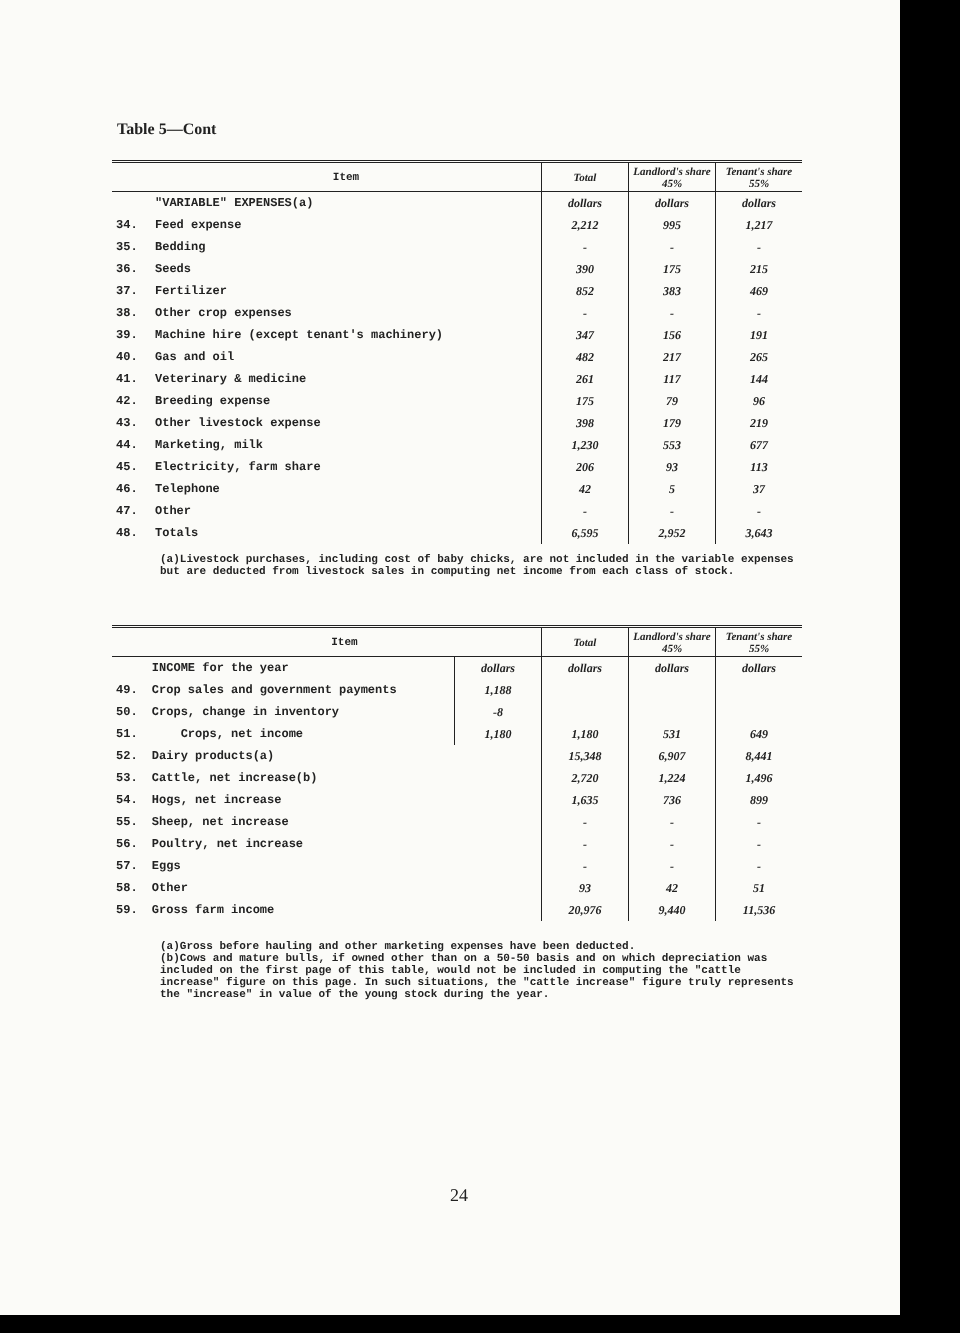Table 5—Cont
| | Item | Total | Landlord's share 45% | Tenant's share 55% |
| --- | --- | --- | --- | --- |
| | "VARIABLE" EXPENSES(a) | dollars | dollars | dollars |
| 34. | Feed expense | 2,212 | 995 | 1,217 |
| 35. | Bedding | - | - | - |
| 36. | Seeds | 390 | 175 | 215 |
| 37. | Fertilizer | 852 | 383 | 469 |
| 38. | Other crop expenses | - | - | - |
| 39. | Machine hire (except tenant's machinery) | 347 | 156 | 191 |
| 40. | Gas and oil | 482 | 217 | 265 |
| 41. | Veterinary & medicine | 261 | 117 | 144 |
| 42. | Breeding expense | 175 | 79 | 96 |
| 43. | Other livestock expense | 398 | 179 | 219 |
| 44. | Marketing, milk | 1,230 | 553 | 677 |
| 45. | Electricity, farm share | 206 | 93 | 113 |
| 46. | Telephone | 42 | 5 | 37 |
| 47. | Other | - | - | - |
| 48. | Totals | 6,595 | 2,952 | 3,643 |
(a)Livestock purchases, including cost of baby chicks, are not included in the variable expenses but are deducted from livestock sales in computing net income from each class of stock.
| | Item | | Total | Landlord's share 45% | Tenant's share 55% |
| --- | --- | --- | --- | --- | --- |
| | INCOME for the year | dollars | dollars | dollars | dollars |
| 49. | Crop sales and government payments | 1,188 | | | |
| 50. | Crops, change in inventory | -8 | | | |
| 51. | Crops, net income | 1,180 | 1,180 | 531 | 649 |
| 52. | Dairy products(a) | | 15,348 | 6,907 | 8,441 |
| 53. | Cattle, net increase(b) | | 2,720 | 1,224 | 1,496 |
| 54. | Hogs, net increase | | 1,635 | 736 | 899 |
| 55. | Sheep, net increase | | - | - | - |
| 56. | Poultry, net increase | | - | - | - |
| 57. | Eggs | | - | - | - |
| 58. | Other | | 93 | 42 | 51 |
| 59. | Gross farm income | | 20,976 | 9,440 | 11,536 |
(a)Gross before hauling and other marketing expenses have been deducted.
(b)Cows and mature bulls, if owned other than on a 50-50 basis and on which depreciation was included on the first page of this table, would not be included in computing the "cattle increase" figure on this page. In such situations, the "cattle increase" figure truly represents the "increase" in value of the young stock during the year.
24